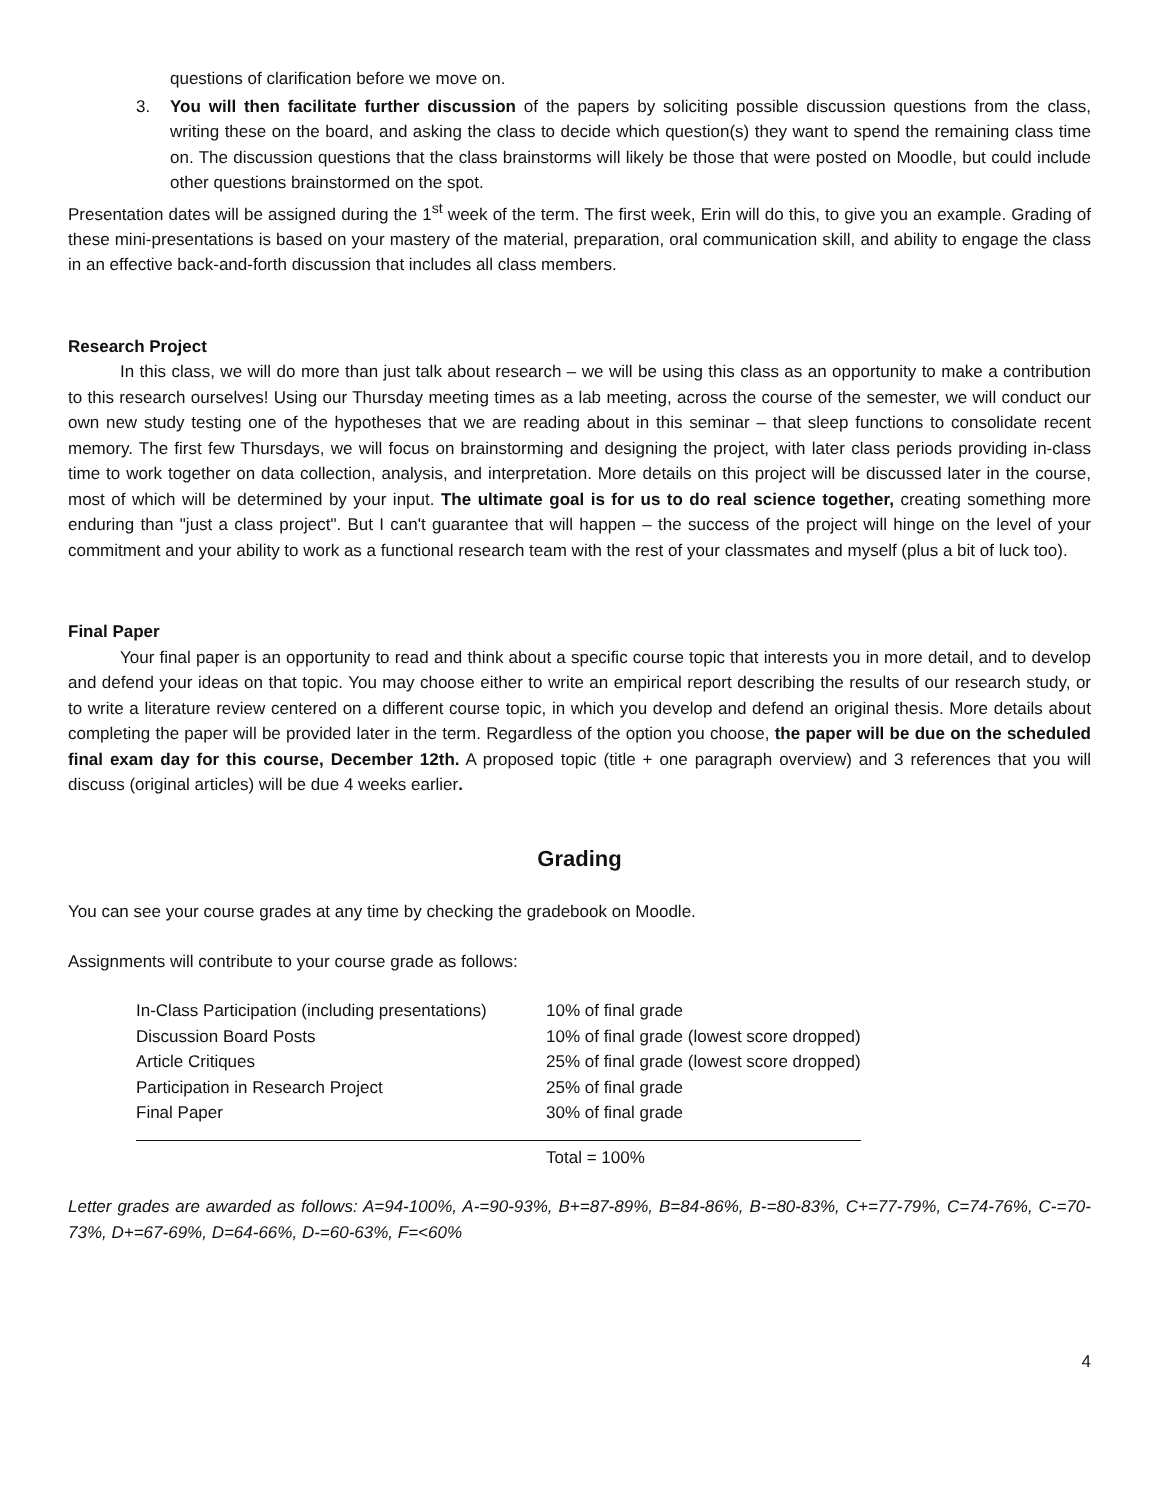questions of clarification before we move on.
3. You will then facilitate further discussion of the papers by soliciting possible discussion questions from the class, writing these on the board, and asking the class to decide which question(s) they want to spend the remaining class time on. The discussion questions that the class brainstorms will likely be those that were posted on Moodle, but could include other questions brainstormed on the spot.
Presentation dates will be assigned during the 1<sup>st</sup> week of the term. The first week, Erin will do this, to give you an example. Grading of these mini-presentations is based on your mastery of the material, preparation, oral communication skill, and ability to engage the class in an effective back-and-forth discussion that includes all class members.
Research Project
In this class, we will do more than just talk about research – we will be using this class as an opportunity to make a contribution to this research ourselves! Using our Thursday meeting times as a lab meeting, across the course of the semester, we will conduct our own new study testing one of the hypotheses that we are reading about in this seminar – that sleep functions to consolidate recent memory. The first few Thursdays, we will focus on brainstorming and designing the project, with later class periods providing in-class time to work together on data collection, analysis, and interpretation. More details on this project will be discussed later in the course, most of which will be determined by your input. The ultimate goal is for us to do real science together, creating something more enduring than "just a class project". But I can't guarantee that will happen – the success of the project will hinge on the level of your commitment and your ability to work as a functional research team with the rest of your classmates and myself (plus a bit of luck too).
Final Paper
Your final paper is an opportunity to read and think about a specific course topic that interests you in more detail, and to develop and defend your ideas on that topic. You may choose either to write an empirical report describing the results of our research study, or to write a literature review centered on a different course topic, in which you develop and defend an original thesis. More details about completing the paper will be provided later in the term. Regardless of the option you choose, the paper will be due on the scheduled final exam day for this course, December 12th. A proposed topic (title + one paragraph overview) and 3 references that you will discuss (original articles) will be due 4 weeks earlier.
Grading
You can see your course grades at any time by checking the gradebook on Moodle.
Assignments will contribute to your course grade as follows:
| In-Class Participation (including presentations) | 10% of final grade |
| Discussion Board Posts | 10% of final grade (lowest score dropped) |
| Article Critiques | 25% of final grade (lowest score dropped) |
| Participation in Research Project | 25% of final grade |
| Final Paper | 30% of final grade |
| | Total = 100% |
Letter grades are awarded as follows: A=94-100%, A-=90-93%, B+=87-89%, B=84-86%, B-=80-83%, C+=77-79%, C=74-76%, C-=70-73%, D+=67-69%, D=64-66%, D-=60-63%, F=<60%
4